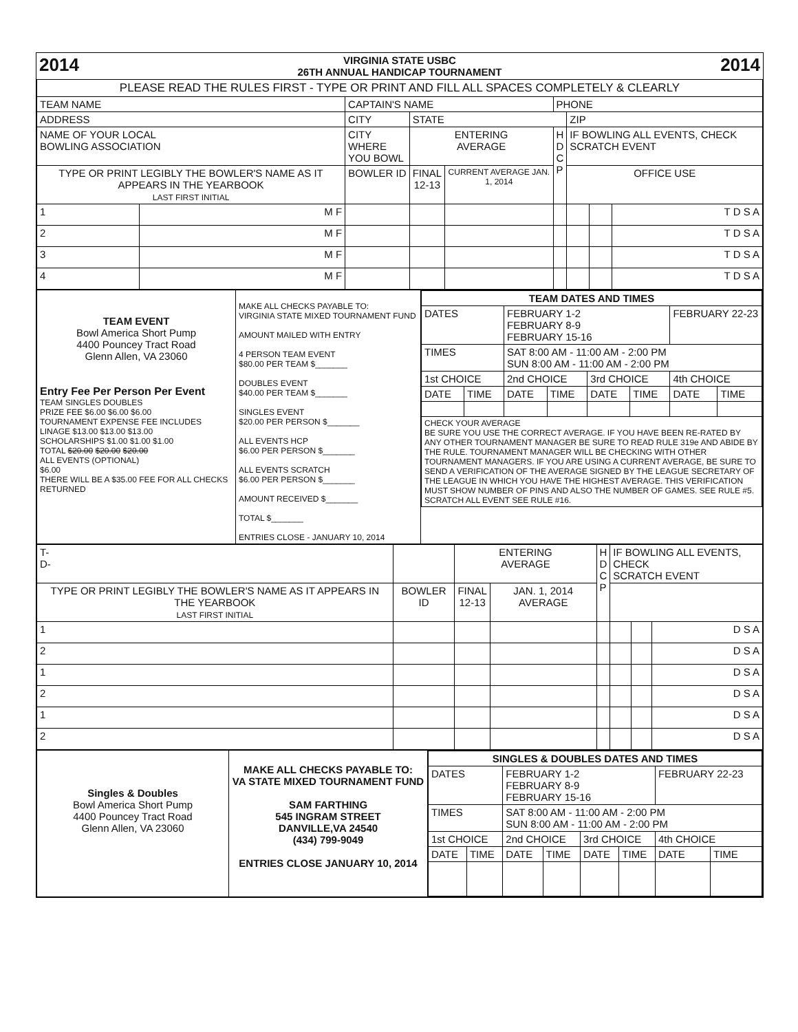| 2014 | VIRGINIA STATE USBC 26TH ANNUAL HANDICAP TOURNAMENT | 2014 |
| PLEASE READ THE RULES FIRST - TYPE OR PRINT AND FILL ALL SPACES COMPLETELY & CLEARLY | | | | | | | | |
| TEAM NAME | | CAPTAIN'S NAME | | | PHONE | | | |
| ADDRESS | | CITY | STATE | | | ZIP | | |
| NAME OF YOUR LOCAL BOWLING ASSOCIATION | | CITY WHERE YOU BOWL | ENTERING AVERAGE | | H D C P | IF BOWLING ALL EVENTS, CHECK SCRATCH EVENT | | |
| TYPE OR PRINT LEGIBLY THE BOWLER'S NAME AS IT APPEARS IN THE YEARBOOK LAST FIRST INITIAL | | BOWLER ID | FINAL 12-13 | CURRENT AVERAGE JAN. 1, 2014 | | OFFICE USE | | |
| 1 | M F | | | | | | | T D S A |
| 2 | M F | | | | | | | T D S A |
| 3 | M F | | | | | | | T D S A |
| 4 | M F | | | | | | | T D S A |
| TEAM EVENT Bowl America Short Pump 4400 Pouncey Tract Road Glenn Allen, VA 23060 Entry Fee Per Person Per Event TEAM SINGLES DOUBLES PRIZE FEE $6.00 $6.00 $6.00 TOURNAMENT EXPENSE FEE INCLUDES LINAGE $13.00 $13.00 $13.00 SCHOLARSHIPS $1.00 $1.00 $1.00 TOTAL $20.00 $20.00 $20.00 ALL EVENTS (OPTIONAL) $6.00 THERE WILL BE A $35.00 FEE FOR ALL CHECKS RETURNED | MAKE ALL CHECKS PAYABLE TO: VIRGINIA STATE MIXED TOURNAMENT FUND AMOUNT MAILED WITH ENTRY 4 PERSON TEAM EVENT $80.00 PER TEAM $_______ DOUBLES EVENT $40.00 PER TEAM $_______ SINGLES EVENT $20.00 PER PERSON $_______ ALL EVENTS HCP $6.00 PER PERSON $_______ ALL EVENTS SCRATCH $6.00 PER PERSON $_______ AMOUNT RECEIVED $_______ TOTAL $_______ ENTRIES CLOSE - JANUARY 10, 2014 | / TEAM DATES AND TIMES / / / / / / / / / DATES / / FEBRUARY 1-2 FEBRUARY 8-9 FEBRUARY 15-16 / / / / FEBRUARY 22-23 / / / TIMES / / SAT 8:00 AM - 11:00 AM - 2:00 PM SUN 8:00 AM - 11:00 AM - 2:00 PM / / / / / / / 1st CHOICE / / 2nd CHOICE / / 3rd CHOICE / / 4th CHOICE / / / DATE / TIME / DATE / TIME / DATE / TIME / DATE / TIME / / CHECK YOUR AVERAGE BE SURE YOU USE THE CORRECT AVERAGE. IF YOU HAVE BEEN RE-RATED BY ANY OTHER TOURNAMENT MANAGER BE SURE TO READ RULE 319e AND ABIDE BY THE RULE. TOURNAMENT MANAGER WILL BE CHECKING WITH OTHER TOURNAMENT MANAGERS. IF YOU ARE USING A CURRENT AVERAGE, BE SURE TO SEND A VERIFICATION OF THE AVERAGE SIGNED BY THE LEAGUE SECRETARY OF THE LEAGUE IN WHICH YOU HAVE THE HIGHEST AVERAGE. THIS VERIFICATION MUST SHOW NUMBER OF PINS AND ALSO THE NUMBER OF GAMES. SEE RULE #5. SCRATCH ALL EVENT SEE RULE #16. / / / / / / / / |
| T- D- | | ENTERING AVERAGE | | H D C P | IF BOWLING ALL EVENTS, CHECK SCRATCH EVENT | | |
| TYPE OR PRINT LEGIBLY THE BOWLER'S NAME AS IT APPEARS IN THE YEARBOOK LAST FIRST INITIAL | BOWLER ID | FINAL 12-13 | JAN. 1, 2014 AVERAGE | | | | |
| 1 | | | | | | | D S A |
| 2 | | | | | | | D S A |
| 1 | | | | | | | D S A |
| 2 | | | | | | | D S A |
| 1 | | | | | | | D S A |
| 2 | | | | | | | D S A |
| Singles & Doubles Bowl America Short Pump 4400 Pouncey Tract Road Glenn Allen, VA 23060 | MAKE ALL CHECKS PAYABLE TO: VA STATE MIXED TOURNAMENT FUND SAM FARTHING 545 INGRAM STREET DANVILLE,VA 24540 (434) 799-9049 ENTRIES CLOSE JANUARY 10, 2014 | / SINGLES & DOUBLES DATES AND TIMES / / / / / / / / / DATES / / FEBRUARY 1-2 FEBRUARY 8-9 FEBRUARY 15-16 / / / / FEBRUARY 22-23 / / / TIMES / / SAT 8:00 AM - 11:00 AM - 2:00 PM SUN 8:00 AM - 11:00 AM - 2:00 PM / / / / / / / 1st CHOICE / / 2nd CHOICE / / 3rd CHOICE / / 4th CHOICE / / / DATE / TIME / DATE / TIME / DATE / TIME / DATE / TIME / |